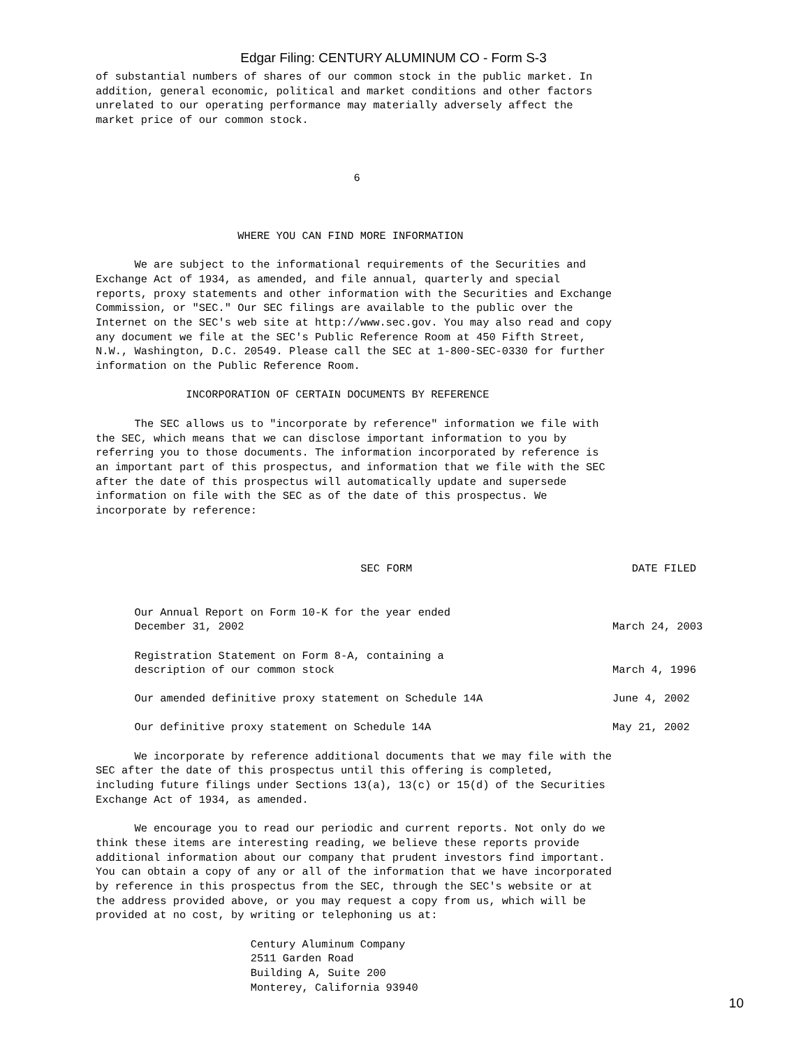Edgar Filing: CENTURY ALUMINUM CO - Form S-3
of substantial numbers of shares of our common stock in the public market. In
addition, general economic, political and market conditions and other factors
unrelated to our operating performance may materially adversely affect the
market price of our common stock.



                                        6



                      WHERE YOU CAN FIND MORE INFORMATION

      We are subject to the informational requirements of the Securities and
Exchange Act of 1934, as amended, and file annual, quarterly and special
reports, proxy statements and other information with the Securities and Exchange
Commission, or "SEC." Our SEC filings are available to the public over the
Internet on the SEC's web site at http://www.sec.gov. You may also read and copy
any document we file at the SEC's Public Reference Room at 450 Fifth Street,
N.W., Washington, D.C. 20549. Please call the SEC at 1-800-SEC-0330 for further
information on the Public Reference Room.

              INCORPORATION OF CERTAIN DOCUMENTS BY REFERENCE

      The SEC allows us to "incorporate by reference" information we file with
the SEC, which means that we can disclose important information to you by
referring you to those documents. The information incorporated by reference is
an important part of this prospectus, and information that we file with the SEC
after the date of this prospectus will automatically update and supersede
information on file with the SEC as of the date of this prospectus. We
incorporate by reference:
| SEC FORM | DATE FILED |
| --- | --- |
| Our Annual Report on Form 10-K for the year ended December 31, 2002 | March 24, 2003 |
| Registration Statement on Form 8-A, containing a description of our common stock | March 4, 1996 |
| Our amended definitive proxy statement on Schedule 14A | June 4, 2002 |
| Our definitive proxy statement on Schedule 14A | May 21, 2002 |
      We incorporate by reference additional documents that we may file with the
SEC after the date of this prospectus until this offering is completed,
including future filings under Sections 13(a), 13(c) or 15(d) of the Securities
Exchange Act of 1934, as amended.

      We encourage you to read our periodic and current reports. Not only do we
think these items are interesting reading, we believe these reports provide
additional information about our company that prudent investors find important.
You can obtain a copy of any or all of the information that we have incorporated
by reference in this prospectus from the SEC, through the SEC's website or at
the address provided above, or you may request a copy from us, which will be
provided at no cost, by writing or telephoning us at:

                        Century Aluminum Company
                        2511 Garden Road
                        Building A, Suite 200
                        Monterey, California 93940
10